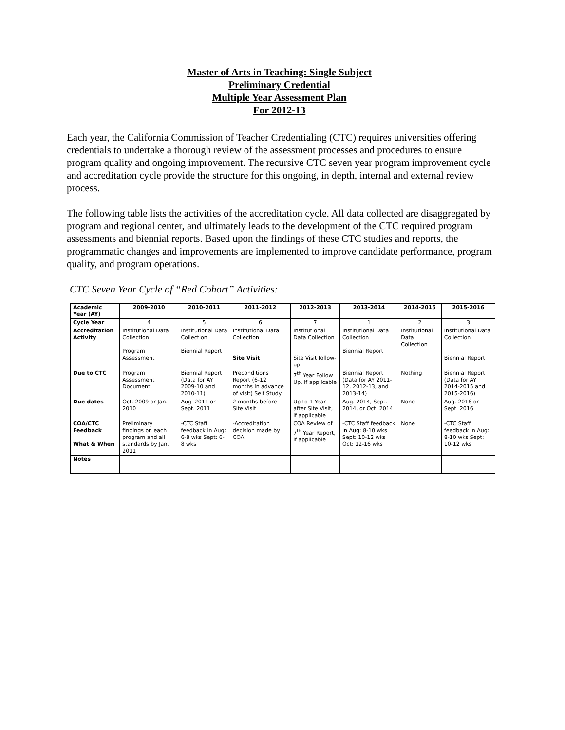Master of Arts in Teaching: Single Subject
Preliminary Credential
Multiple Year Assessment Plan
For 2012-13
Each year, the California Commission of Teacher Credentialing (CTC) requires universities offering credentials to undertake a thorough review of the assessment processes and procedures to ensure program quality and ongoing improvement. The recursive CTC seven year program improvement cycle and accreditation cycle provide the structure for this ongoing, in depth, internal and external review process.
The following table lists the activities of the accreditation cycle. All data collected are disaggregated by program and regional center, and ultimately leads to the development of the CTC required program assessments and biennial reports. Based upon the findings of these CTC studies and reports, the programmatic changes and improvements are implemented to improve candidate performance, program quality, and program operations.
CTC Seven Year Cycle of “Red Cohort” Activities:
| Academic Year (AY) | 2009-2010 | 2010-2011 | 2011-2012 | 2012-2013 | 2013-2014 | 2014-2015 | 2015-2016 |
| --- | --- | --- | --- | --- | --- | --- | --- |
| Cycle Year | 4 | 5 | 6 | 7 | 1 | 2 | 3 |
| Accreditation Activity | Institutional Data Collection Program Assessment | Institutional Data Collection Biennial Report | Institutional Data Collection Site Visit | Institutional Data Collection Site Visit follow-up | Institutional Data Collection Biennial Report | Institutional Data Collection | Institutional Data Collection Biennial Report |
| Due to CTC | Program Assessment Document | Biennial Report (Data for AY 2009-10 and 2010-11) | Preconditions Report (6-12 months in advance of visit) Self Study | 7<sup>th</sup> Year Follow Up, if applicable | Biennial Report (Data for AY 2011-12, 2012-13, and 2013-14) | Nothing | Biennial Report (Data for AY 2014-2015 and 2015-2016) |
| Due dates | Oct. 2009 or Jan. 2010 | Aug. 2011 or Sept. 2011 | 2 months before Site Visit | Up to 1 Year after Site Visit, if applicable | Aug. 2014, Sept. 2014, or Oct. 2014 | None | Aug. 2016 or Sept. 2016 |
| COA/CTC Feedback What & When | Preliminary findings on each program and all standards by Jan. 2011 | -CTC Staff feedback in Aug: 6-8 wks Sept: 6-8 wks | -Accreditation decision made by COA | COA Review of 7<sup>th</sup> Year Report, if applicable | -CTC Staff feedback in Aug: 8-10 wks Sept: 10-12 wks Oct: 12-16 wks | None | -CTC Staff feedback in Aug: 8-10 wks Sept: 10-12 wks |
| Notes | | | | | | | |